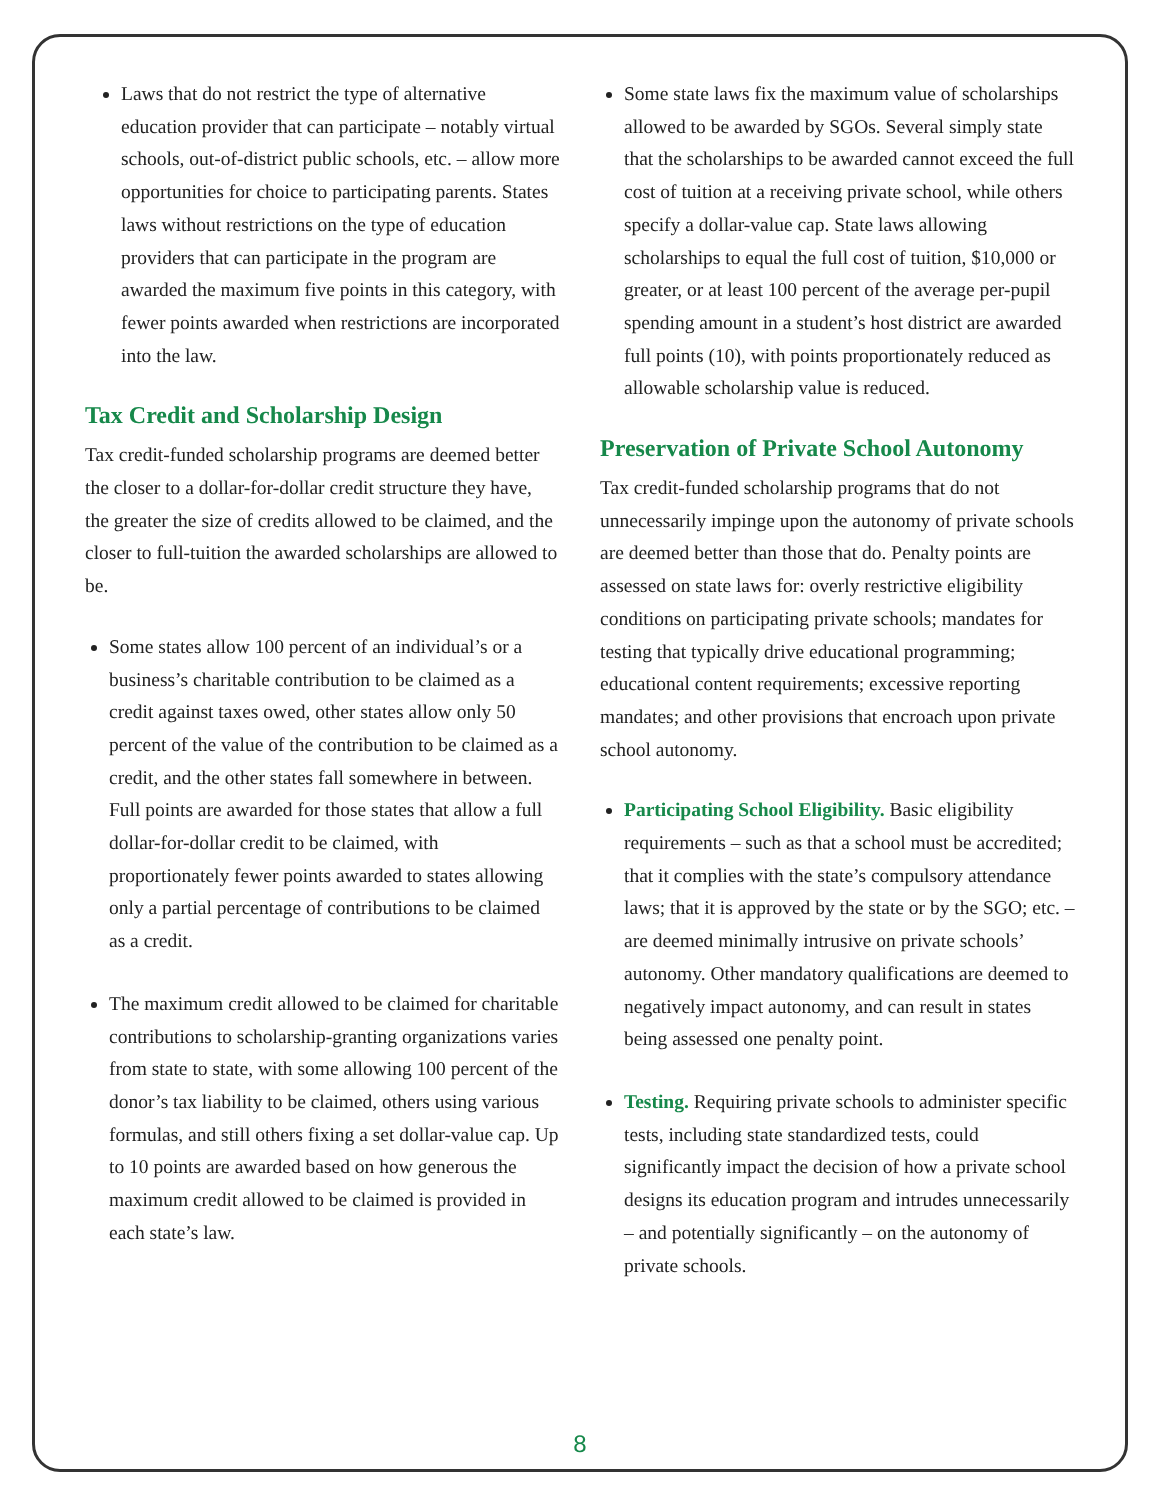Laws that do not restrict the type of alternative education provider that can participate – notably virtual schools, out-of-district public schools, etc. – allow more opportunities for choice to participating parents. States laws without restrictions on the type of education providers that can participate in the program are awarded the maximum five points in this category, with fewer points awarded when restrictions are incorporated into the law.
Tax Credit and Scholarship Design
Tax credit-funded scholarship programs are deemed better the closer to a dollar-for-dollar credit structure they have, the greater the size of credits allowed to be claimed, and the closer to full-tuition the awarded scholarships are allowed to be.
Some states allow 100 percent of an individual’s or a business’s charitable contribution to be claimed as a credit against taxes owed, other states allow only 50 percent of the value of the contribution to be claimed as a credit, and the other states fall somewhere in between. Full points are awarded for those states that allow a full dollar-for-dollar credit to be claimed, with proportionately fewer points awarded to states allowing only a partial percentage of contributions to be claimed as a credit.
The maximum credit allowed to be claimed for charitable contributions to scholarship-granting organizations varies from state to state, with some allowing 100 percent of the donor’s tax liability to be claimed, others using various formulas, and still others fixing a set dollar-value cap. Up to 10 points are awarded based on how generous the maximum credit allowed to be claimed is provided in each state’s law.
Some state laws fix the maximum value of scholarships allowed to be awarded by SGOs. Several simply state that the scholarships to be awarded cannot exceed the full cost of tuition at a receiving private school, while others specify a dollar-value cap. State laws allowing scholarships to equal the full cost of tuition, $10,000 or greater, or at least 100 percent of the average per-pupil spending amount in a student’s host district are awarded full points (10), with points proportionately reduced as allowable scholarship value is reduced.
Preservation of Private School Autonomy
Tax credit-funded scholarship programs that do not unnecessarily impinge upon the autonomy of private schools are deemed better than those that do. Penalty points are assessed on state laws for: overly restrictive eligibility conditions on participating private schools; mandates for testing that typically drive educational programming; educational content requirements; excessive reporting mandates; and other provisions that encroach upon private school autonomy.
Participating School Eligibility. Basic eligibility requirements – such as that a school must be accredited; that it complies with the state’s compulsory attendance laws; that it is approved by the state or by the SGO; etc. – are deemed minimally intrusive on private schools’ autonomy. Other mandatory qualifications are deemed to negatively impact autonomy, and can result in states being assessed one penalty point.
Testing. Requiring private schools to administer specific tests, including state standardized tests, could significantly impact the decision of how a private school designs its education program and intrudes unnecessarily – and potentially significantly – on the autonomy of private schools.
8